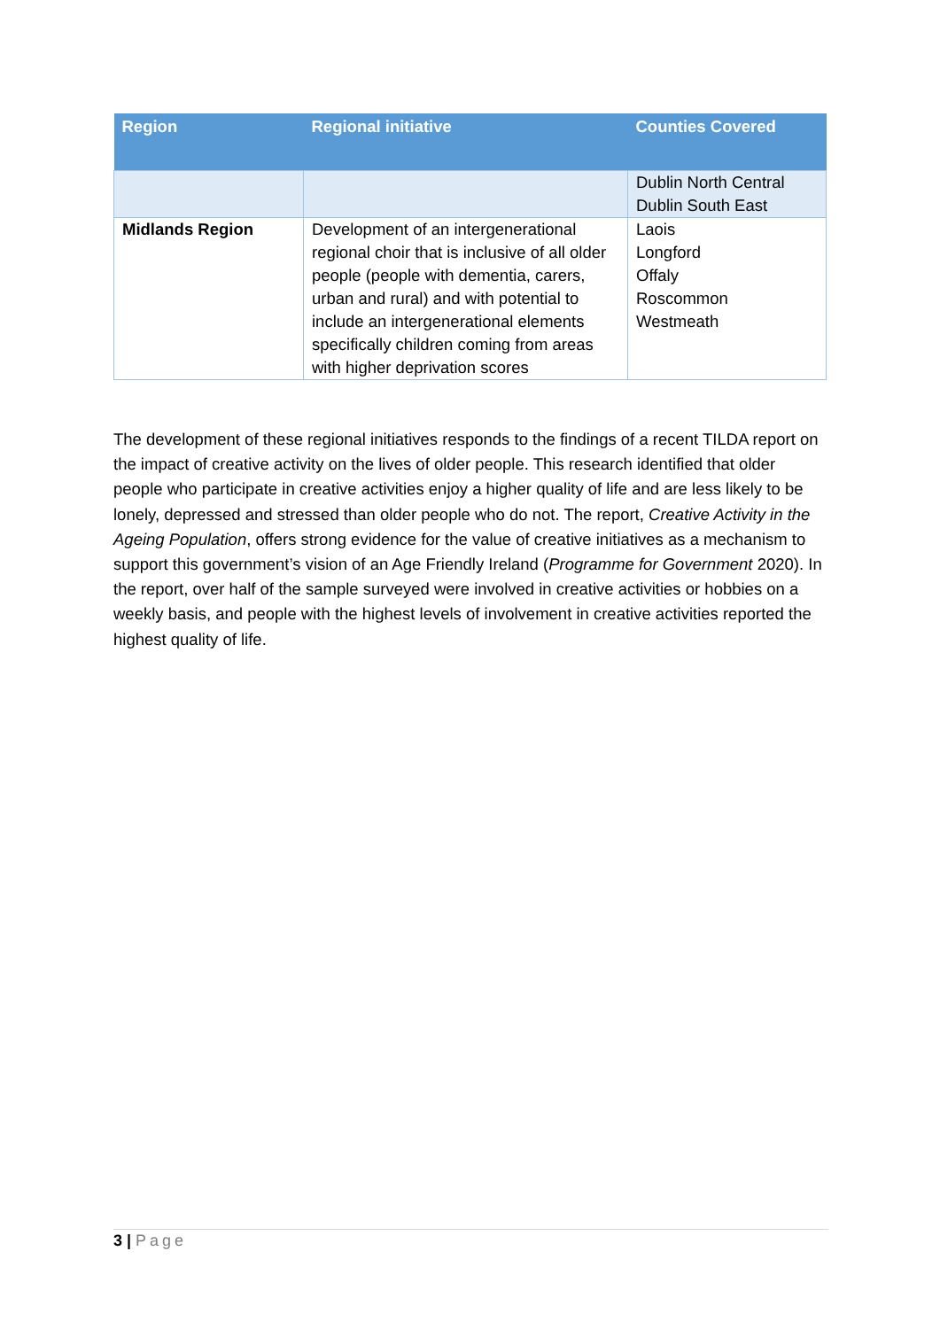| Region | Regional initiative | Counties Covered |
| --- | --- | --- |
| | | Dublin North Central Dublin South East |
| Midlands Region | Development of an intergenerational regional choir that is inclusive of all older people (people with dementia, carers, urban and rural) and with potential to include an intergenerational elements specifically children coming from areas with higher deprivation scores | Laois Longford Offaly Roscommon Westmeath |
The development of these regional initiatives responds to the findings of a recent TILDA report on the impact of creative activity on the lives of older people. This research identified that older people who participate in creative activities enjoy a higher quality of life and are less likely to be lonely, depressed and stressed than older people who do not. The report, Creative Activity in the Ageing Population, offers strong evidence for the value of creative initiatives as a mechanism to support this government’s vision of an Age Friendly Ireland (Programme for Government 2020). In the report, over half of the sample surveyed were involved in creative activities or hobbies on a weekly basis, and people with the highest levels of involvement in creative activities reported the highest quality of life.
3 | Page